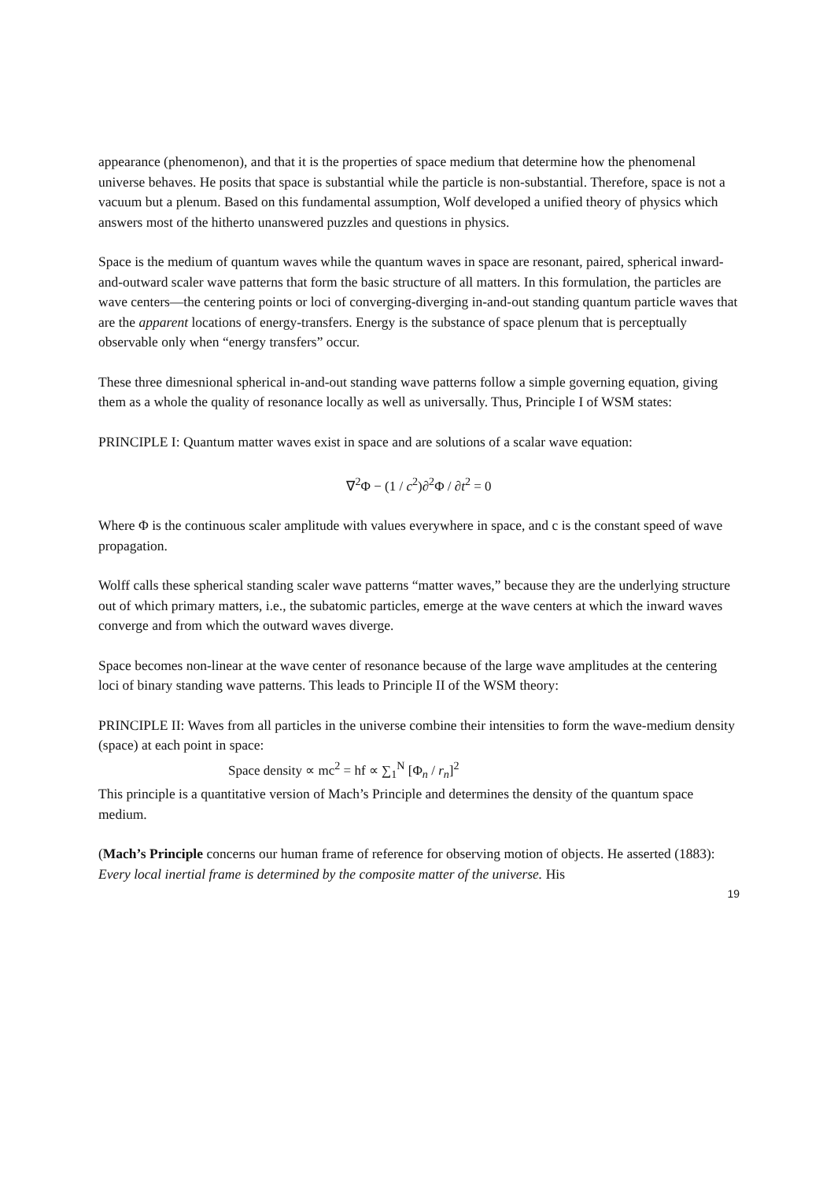appearance (phenomenon), and that it is the properties of space medium that determine how the phenomenal universe behaves. He posits that space is substantial while the particle is non-substantial. Therefore, space is not a vacuum but a plenum. Based on this fundamental assumption, Wolf developed a unified theory of physics which answers most of the hitherto unanswered puzzles and questions in physics.
Space is the medium of quantum waves while the quantum waves in space are resonant, paired, spherical inward-and-outward scaler wave patterns that form the basic structure of all matters. In this formulation, the particles are wave centers—the centering points or loci of converging-diverging in-and-out standing quantum particle waves that are the apparent locations of energy-transfers. Energy is the substance of space plenum that is perceptually observable only when “energy transfers” occur.
These three dimesnional spherical in-and-out standing wave patterns follow a simple governing equation, giving them as a whole the quality of resonance locally as well as universally. Thus, Principle I of WSM states:
PRINCIPLE I: Quantum matter waves exist in space and are solutions of a scalar wave equation:
∇<sup>2</sup>Φ − (1 / c<sup>2</sup>)∂<sup>2</sup>Φ / ∂t<sup>2</sup> = 0
Where Φ is the continuous scaler amplitude with values everywhere in space, and c is the constant speed of wave propagation.
Wolff calls these spherical standing scaler wave patterns “matter waves,” because they are the underlying structure out of which primary matters, i.e., the subatomic particles, emerge at the wave centers at which the inward waves converge and from which the outward waves diverge.
Space becomes non-linear at the wave center of resonance because of the large wave amplitudes at the centering loci of binary standing wave patterns. This leads to Principle II of the WSM theory:
PRINCIPLE II: Waves from all particles in the universe combine their intensities to form the wave-medium density (space) at each point in space:
Space density ∝ mc<sup>2</sup> = hf ∝ ∑<sub>1</sub><sup>N</sup> [Φ<sub>n</sub> / r<sub>n</sub>]<sup>2</sup>
This principle is a quantitative version of Mach’s Principle and determines the density of the quantum space medium.
(Mach’s Principle concerns our human frame of reference for observing motion of objects. He asserted (1883): Every local inertial frame is determined by the composite matter of the universe. His
19